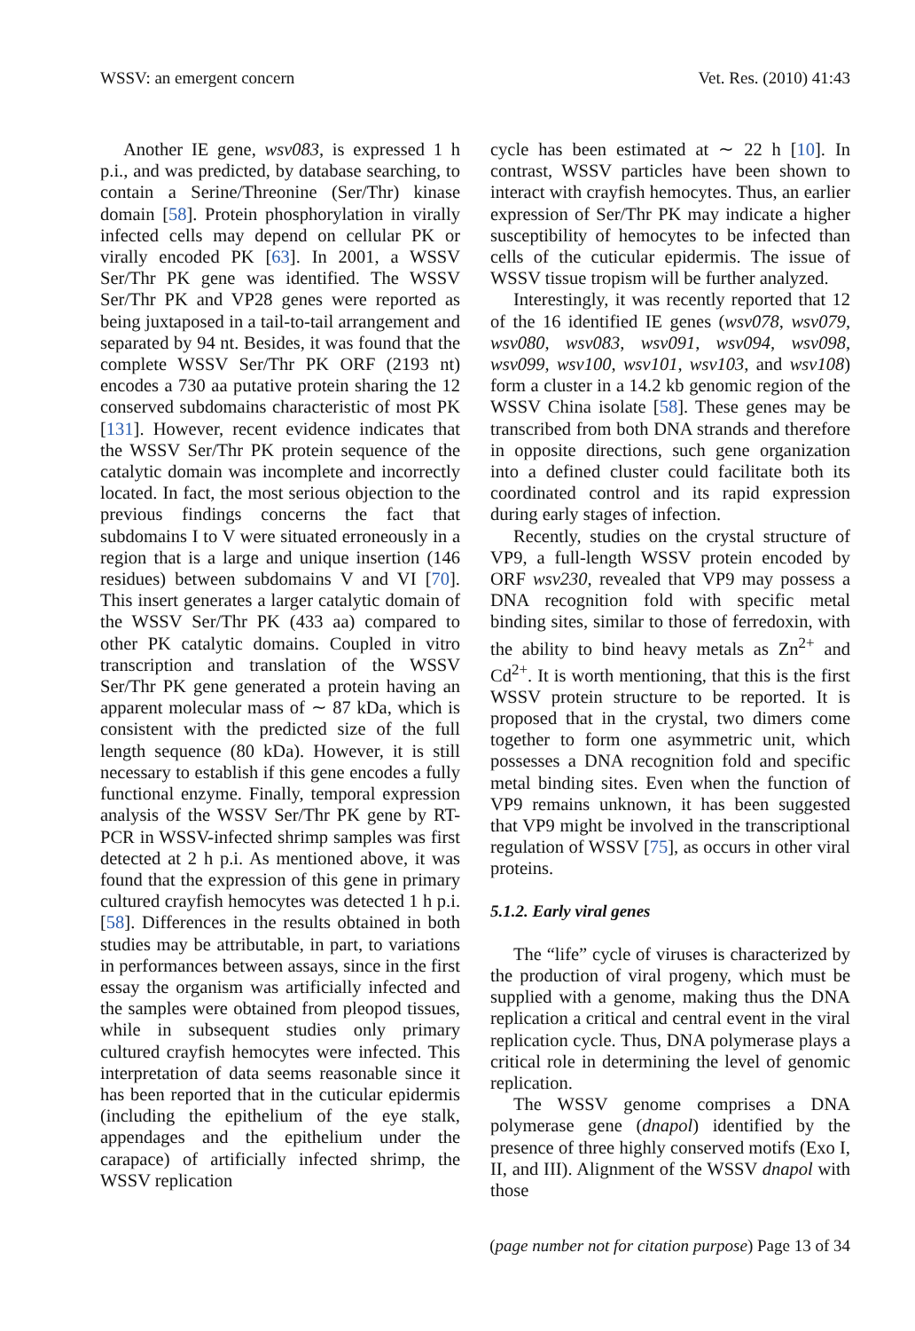WSSV: an emergent concern Vet. Res. (2010) 41:43
Another IE gene, wsv083, is expressed 1 h p.i., and was predicted, by database searching, to contain a Serine/Threonine (Ser/Thr) kinase domain [58]. Protein phosphorylation in virally infected cells may depend on cellular PK or virally encoded PK [63]. In 2001, a WSSV Ser/Thr PK gene was identified. The WSSV Ser/Thr PK and VP28 genes were reported as being juxtaposed in a tail-to-tail arrangement and separated by 94 nt. Besides, it was found that the complete WSSV Ser/Thr PK ORF (2193 nt) encodes a 730 aa putative protein sharing the 12 conserved subdomains characteristic of most PK [131]. However, recent evidence indicates that the WSSV Ser/Thr PK protein sequence of the catalytic domain was incomplete and incorrectly located. In fact, the most serious objection to the previous findings concerns the fact that subdomains I to V were situated erroneously in a region that is a large and unique insertion (146 residues) between subdomains V and VI [70]. This insert generates a larger catalytic domain of the WSSV Ser/Thr PK (433 aa) compared to other PK catalytic domains. Coupled in vitro transcription and translation of the WSSV Ser/Thr PK gene generated a protein having an apparent molecular mass of ∼ 87 kDa, which is consistent with the predicted size of the full length sequence (80 kDa). However, it is still necessary to establish if this gene encodes a fully functional enzyme. Finally, temporal expression analysis of the WSSV Ser/Thr PK gene by RT-PCR in WSSV-infected shrimp samples was first detected at 2 h p.i. As mentioned above, it was found that the expression of this gene in primary cultured crayfish hemocytes was detected 1 h p.i. [58]. Differences in the results obtained in both studies may be attributable, in part, to variations in performances between assays, since in the first essay the organism was artificially infected and the samples were obtained from pleopod tissues, while in subsequent studies only primary cultured crayfish hemocytes were infected. This interpretation of data seems reasonable since it has been reported that in the cuticular epidermis (including the epithelium of the eye stalk, appendages and the epithelium under the carapace) of artificially infected shrimp, the WSSV replication
cycle has been estimated at ∼ 22 h [10]. In contrast, WSSV particles have been shown to interact with crayfish hemocytes. Thus, an earlier expression of Ser/Thr PK may indicate a higher susceptibility of hemocytes to be infected than cells of the cuticular epidermis. The issue of WSSV tissue tropism will be further analyzed.
Interestingly, it was recently reported that 12 of the 16 identified IE genes (wsv078, wsv079, wsv080, wsv083, wsv091, wsv094, wsv098, wsv099, wsv100, wsv101, wsv103, and wsv108) form a cluster in a 14.2 kb genomic region of the WSSV China isolate [58]. These genes may be transcribed from both DNA strands and therefore in opposite directions, such gene organization into a defined cluster could facilitate both its coordinated control and its rapid expression during early stages of infection.
Recently, studies on the crystal structure of VP9, a full-length WSSV protein encoded by ORF wsv230, revealed that VP9 may possess a DNA recognition fold with specific metal binding sites, similar to those of ferredoxin, with the ability to bind heavy metals as Zn<sup>2+</sup> and Cd<sup>2+</sup>. It is worth mentioning, that this is the first WSSV protein structure to be reported. It is proposed that in the crystal, two dimers come together to form one asymmetric unit, which possesses a DNA recognition fold and specific metal binding sites. Even when the function of VP9 remains unknown, it has been suggested that VP9 might be involved in the transcriptional regulation of WSSV [75], as occurs in other viral proteins.
5.1.2. Early viral genes
The “life” cycle of viruses is characterized by the production of viral progeny, which must be supplied with a genome, making thus the DNA replication a critical and central event in the viral replication cycle. Thus, DNA polymerase plays a critical role in determining the level of genomic replication.
The WSSV genome comprises a DNA polymerase gene (dnapol) identified by the presence of three highly conserved motifs (Exo I, II, and III). Alignment of the WSSV dnapol with those
(page number not for citation purpose) Page 13 of 34